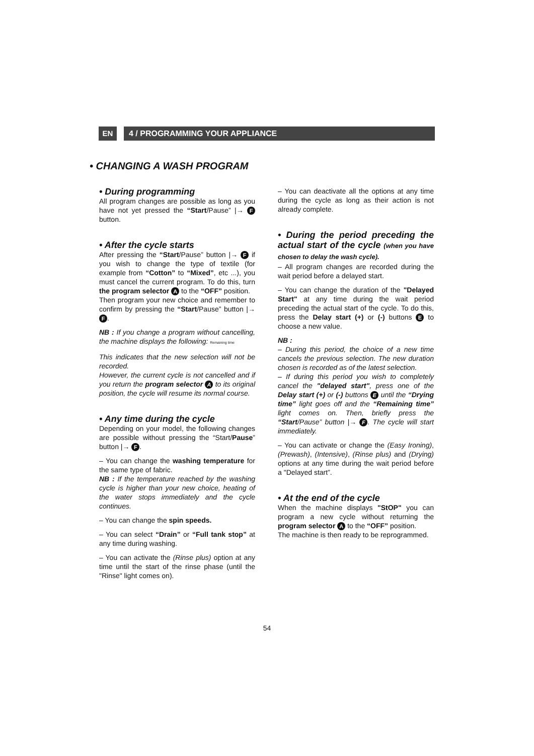EN 4 / PROGRAMMING YOUR APPLIANCE
• CHANGING A WASH PROGRAM
• During programming
All program changes are possible as long as you have not yet pressed the “Start/Pause” |→ F button.
• After the cycle starts
After pressing the “Start/Pause” button |→ F if you wish to change the type of textile (for example from “Cotton” to “Mixed”, etc ...), you must cancel the current program. To do this, turn the program selector A to the “OFF” position.
Then program your new choice and remember to confirm by pressing the “Start/Pause” button |→ F.
NB : If you change a program without cancelling, the machine displays the following: Remaining time
This indicates that the new selection will not be recorded.
However, the current cycle is not cancelled and if you return the program selector A to its original position, the cycle will resume its normal course.
• Any time during the cycle
Depending on your model, the following changes are possible without pressing the “Start/Pause” button |→ F.
– You can change the washing temperature for the same type of fabric.
NB : If the temperature reached by the washing cycle is higher than your new choice, heating of the water stops immediately and the cycle continues.
– You can change the spin speeds.
– You can select “Drain” or “Full tank stop” at any time during washing.
– You can activate the (Rinse plus) option at any time until the start of the rinse phase (until the "Rinse" light comes on).
– You can deactivate all the options at any time during the cycle as long as their action is not already complete.
• During the period preceding the actual start of the cycle (when you have chosen to delay the wash cycle).
– All program changes are recorded during the wait period before a delayed start.
– You can change the duration of the "Delayed Start" at any time during the wait period preceding the actual start of the cycle. To do this, press the Delay start (+) or (-) buttons E to choose a new value.
NB :
– During this period, the choice of a new time cancels the previous selection. The new duration chosen is recorded as of the latest selection.
– If during this period you wish to completely cancel the "delayed start", press one of the Delay start (+) or (-) buttons E until the “Drying time” light goes off and the “Remaining time” light comes on. Then, briefly press the “Start/Pause” button |→ F. The cycle will start immediately.
– You can activate or change the (Easy Ironing), (Prewash), (Intensive), (Rinse plus) and (Drying) options at any time during the wait period before a "Delayed start”.
• At the end of the cycle
When the machine displays "StOP" you can program a new cycle without returning the program selector A to the “OFF” position.
The machine is then ready to be reprogrammed.
54